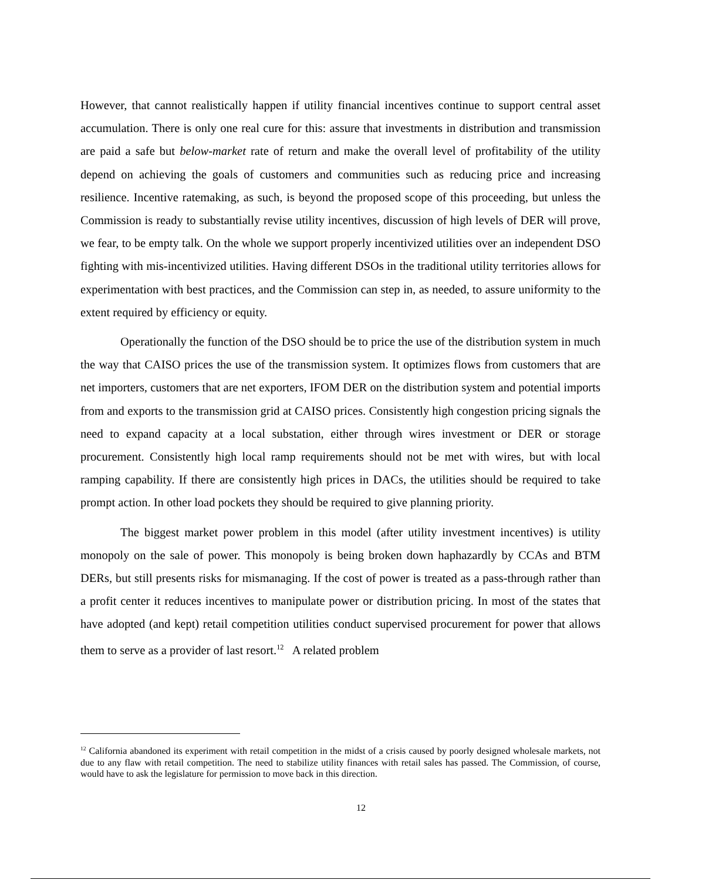However, that cannot realistically happen if utility financial incentives continue to support central asset accumulation. There is only one real cure for this: assure that investments in distribution and transmission are paid a safe but below-market rate of return and make the overall level of profitability of the utility depend on achieving the goals of customers and communities such as reducing price and increasing resilience. Incentive ratemaking, as such, is beyond the proposed scope of this proceeding, but unless the Commission is ready to substantially revise utility incentives, discussion of high levels of DER will prove, we fear, to be empty talk. On the whole we support properly incentivized utilities over an independent DSO fighting with mis-incentivized utilities. Having different DSOs in the traditional utility territories allows for experimentation with best practices, and the Commission can step in, as needed, to assure uniformity to the extent required by efficiency or equity.
Operationally the function of the DSO should be to price the use of the distribution system in much the way that CAISO prices the use of the transmission system. It optimizes flows from customers that are net importers, customers that are net exporters, IFOM DER on the distribution system and potential imports from and exports to the transmission grid at CAISO prices. Consistently high congestion pricing signals the need to expand capacity at a local substation, either through wires investment or DER or storage procurement. Consistently high local ramp requirements should not be met with wires, but with local ramping capability. If there are consistently high prices in DACs, the utilities should be required to take prompt action. In other load pockets they should be required to give planning priority.
The biggest market power problem in this model (after utility investment incentives) is utility monopoly on the sale of power. This monopoly is being broken down haphazardly by CCAs and BTM DERs, but still presents risks for mismanaging. If the cost of power is treated as a pass-through rather than a profit center it reduces incentives to manipulate power or distribution pricing. In most of the states that have adopted (and kept) retail competition utilities conduct supervised procurement for power that allows them to serve as a provider of last resort.<sup>12</sup> A related problem
<sup>12</sup> California abandoned its experiment with retail competition in the midst of a crisis caused by poorly designed wholesale markets, not due to any flaw with retail competition. The need to stabilize utility finances with retail sales has passed. The Commission, of course, would have to ask the legislature for permission to move back in this direction.
12